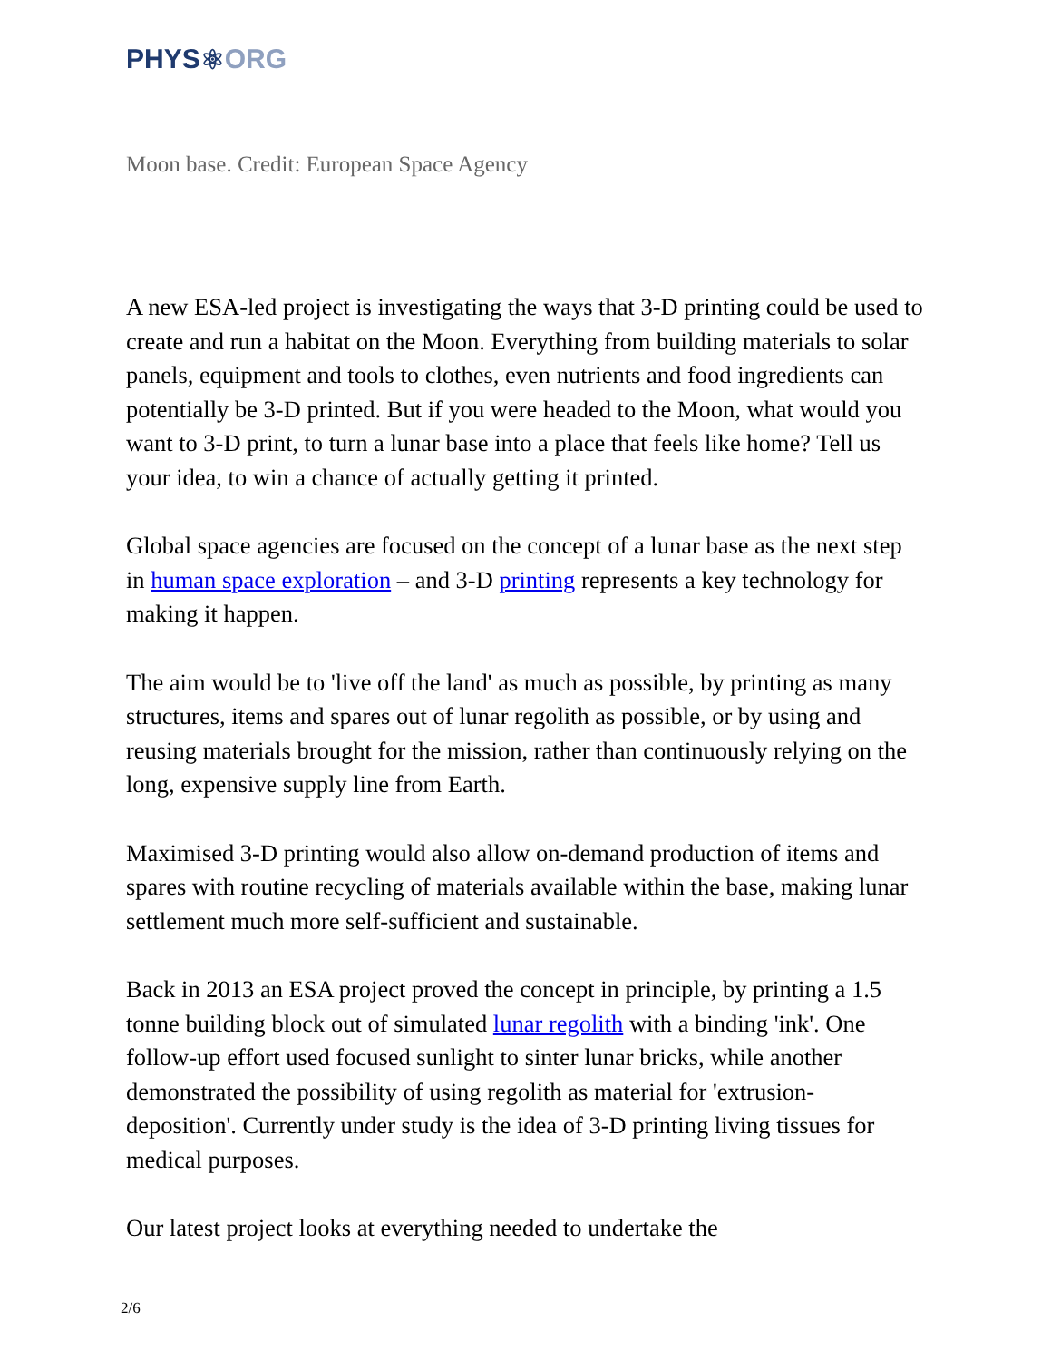PHYS ⚛ ORG
Moon base. Credit: European Space Agency
A new ESA-led project is investigating the ways that 3-D printing could be used to create and run a habitat on the Moon. Everything from building materials to solar panels, equipment and tools to clothes, even nutrients and food ingredients can potentially be 3-D printed. But if you were headed to the Moon, what would you want to 3-D print, to turn a lunar base into a place that feels like home? Tell us your idea, to win a chance of actually getting it printed.
Global space agencies are focused on the concept of a lunar base as the next step in human space exploration – and 3-D printing represents a key technology for making it happen.
The aim would be to 'live off the land' as much as possible, by printing as many structures, items and spares out of lunar regolith as possible, or by using and reusing materials brought for the mission, rather than continuously relying on the long, expensive supply line from Earth.
Maximised 3-D printing would also allow on-demand production of items and spares with routine recycling of materials available within the base, making lunar settlement much more self-sufficient and sustainable.
Back in 2013 an ESA project proved the concept in principle, by printing a 1.5 tonne building block out of simulated lunar regolith with a binding 'ink'. One follow-up effort used focused sunlight to sinter lunar bricks, while another demonstrated the possibility of using regolith as material for 'extrusion-deposition'. Currently under study is the idea of 3-D printing living tissues for medical purposes.
Our latest project looks at everything needed to undertake the
2/6